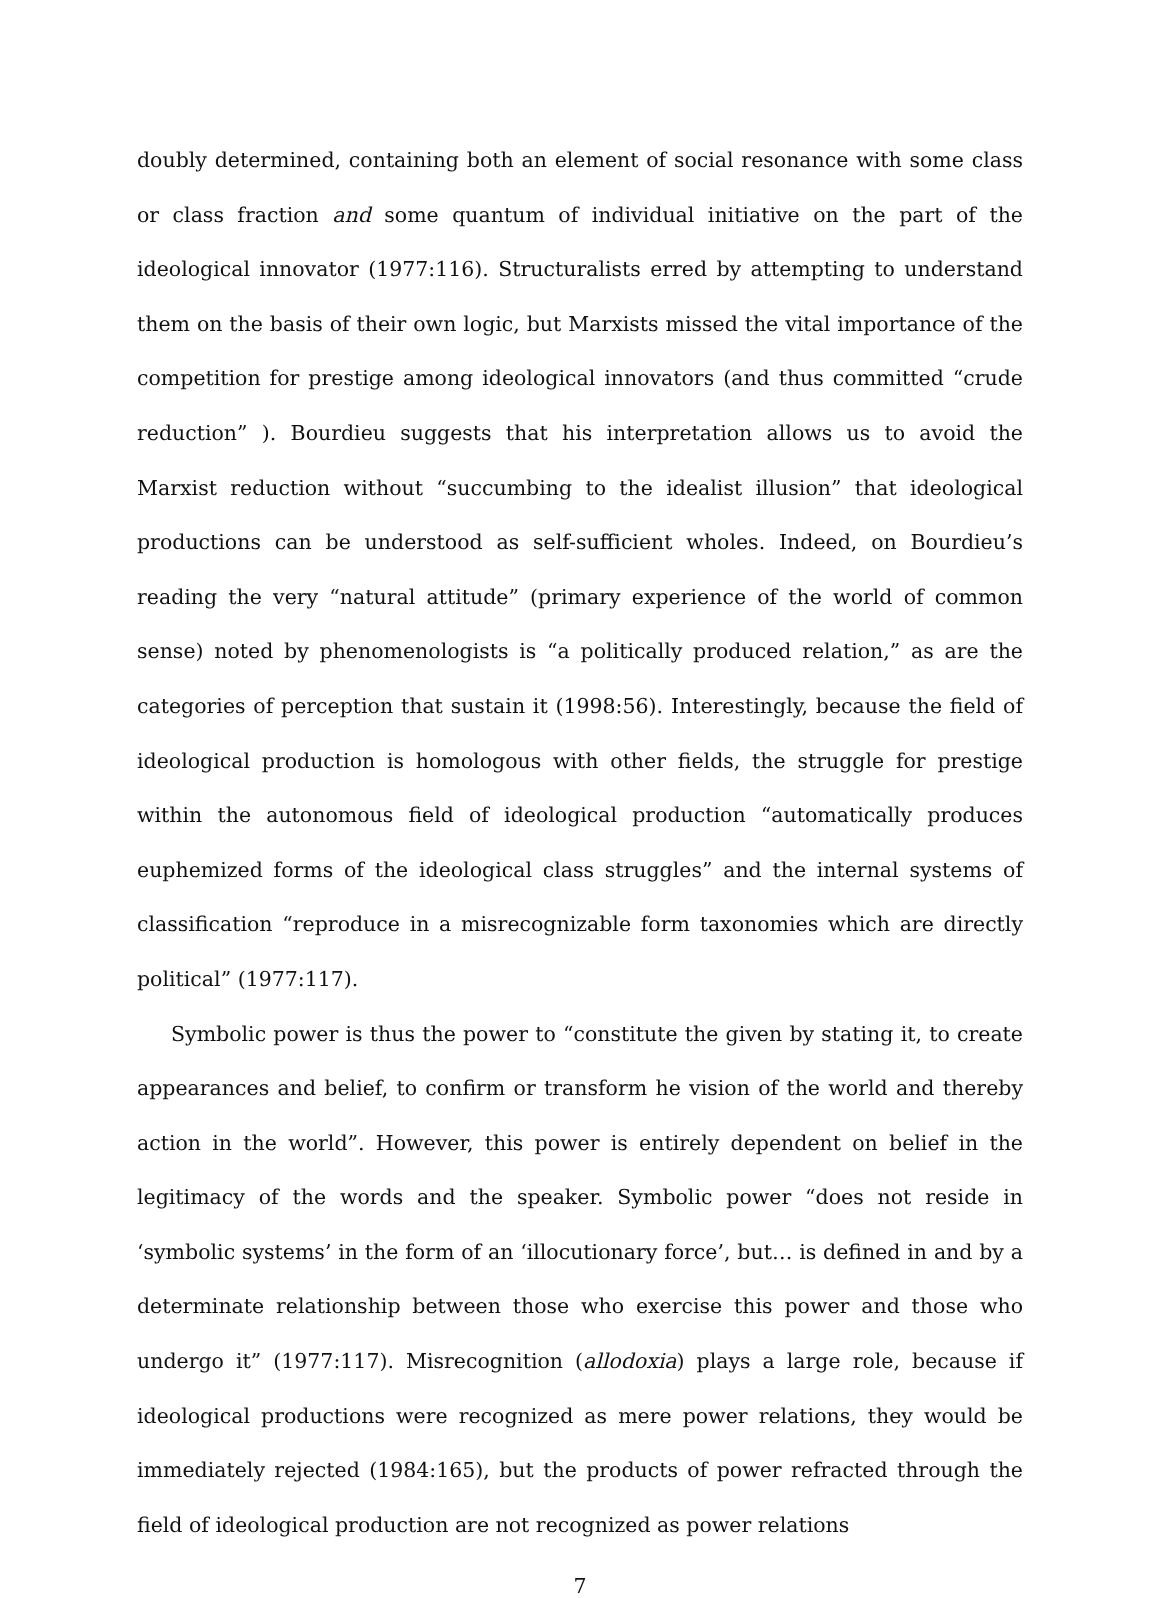doubly determined, containing both an element of social resonance with some class or class fraction and some quantum of individual initiative on the part of the ideological innovator (1977:116). Structuralists erred by attempting to understand them on the basis of their own logic, but Marxists missed the vital importance of the competition for prestige among ideological innovators (and thus committed “crude reduction” ). Bourdieu suggests that his interpretation allows us to avoid the Marxist reduction without “succumbing to the idealist illusion” that ideological productions can be understood as self-sufficient wholes. Indeed, on Bourdieu’s reading the very “natural attitude” (primary experience of the world of common sense) noted by phenomenologists is “a politically produced relation,” as are the categories of perception that sustain it (1998:56). Interestingly, because the field of ideological production is homologous with other fields, the struggle for prestige within the autonomous field of ideological production “automatically produces euphemized forms of the ideological class struggles” and the internal systems of classification “reproduce in a misrecognizable form taxonomies which are directly political” (1977:117).
Symbolic power is thus the power to “constitute the given by stating it, to create appearances and belief, to confirm or transform he vision of the world and thereby action in the world”. However, this power is entirely dependent on belief in the legitimacy of the words and the speaker. Symbolic power “does not reside in ‘symbolic systems’ in the form of an ‘illocutionary force’, but… is defined in and by a determinate relationship between those who exercise this power and those who undergo it” (1977:117). Misrecognition (allodoxia) plays a large role, because if ideological productions were recognized as mere power relations, they would be immediately rejected (1984:165), but the products of power refracted through the field of ideological production are not recognized as power relations
7